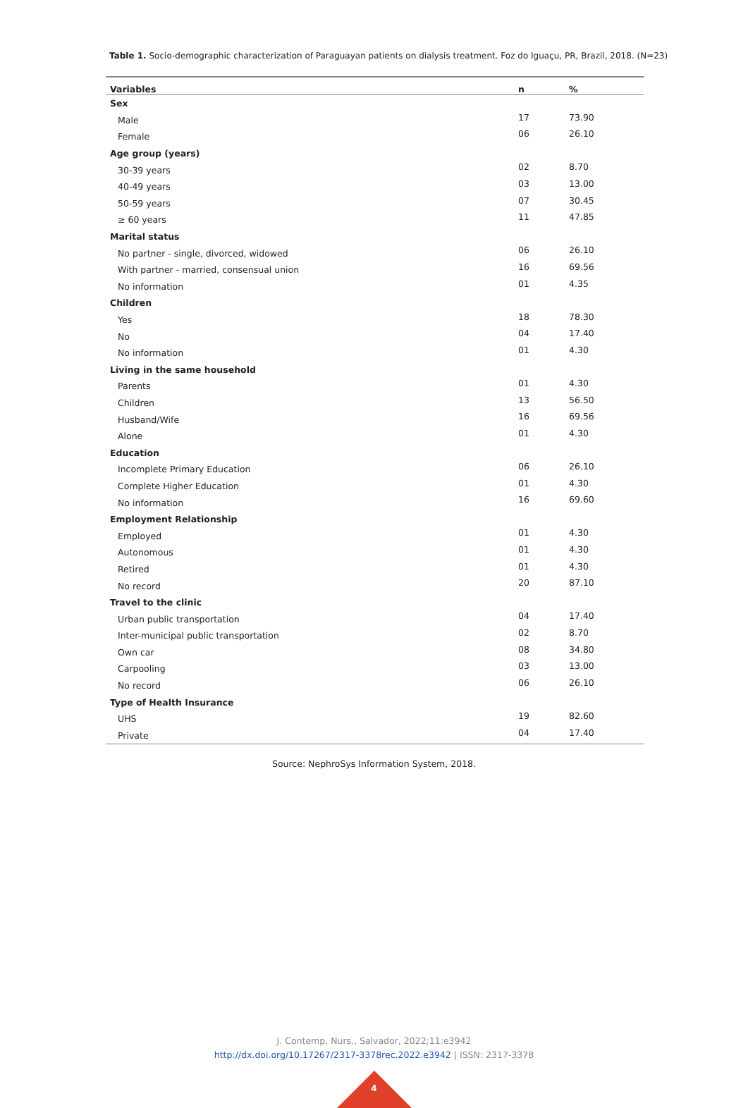Table 1. Socio-demographic characterization of Paraguayan patients on dialysis treatment. Foz do Iguaçu, PR, Brazil, 2018. (N=23)
| Variables | n | % |
| --- | --- | --- |
| Sex | | |
| Male | 17 | 73.90 |
| Female | 06 | 26.10 |
| Age group (years) | | |
| 30-39 years | 02 | 8.70 |
| 40-49 years | 03 | 13.00 |
| 50-59 years | 07 | 30.45 |
| ≥ 60 years | 11 | 47.85 |
| Marital status | | |
| No partner - single, divorced, widowed | 06 | 26.10 |
| With partner - married, consensual union | 16 | 69.56 |
| No information | 01 | 4.35 |
| Children | | |
| Yes | 18 | 78.30 |
| No | 04 | 17.40 |
| No information | 01 | 4.30 |
| Living in the same household | | |
| Parents | 01 | 4.30 |
| Children | 13 | 56.50 |
| Husband/Wife | 16 | 69.56 |
| Alone | 01 | 4.30 |
| Education | | |
| Incomplete Primary Education | 06 | 26.10 |
| Complete Higher Education | 01 | 4.30 |
| No information | 16 | 69.60 |
| Employment Relationship | | |
| Employed | 01 | 4.30 |
| Autonomous | 01 | 4.30 |
| Retired | 01 | 4.30 |
| No record | 20 | 87.10 |
| Travel to the clinic | | |
| Urban public transportation | 04 | 17.40 |
| Inter-municipal public transportation | 02 | 8.70 |
| Own car | 08 | 34.80 |
| Carpooling | 03 | 13.00 |
| No record | 06 | 26.10 |
| Type of Health Insurance | | |
| UHS | 19 | 82.60 |
| Private | 04 | 17.40 |
Source: NephroSys Information System, 2018.
J. Contemp. Nurs., Salvador, 2022;11:e3942
http://dx.doi.org/10.17267/2317-3378rec.2022.e3942 | ISSN: 2317-3378
4